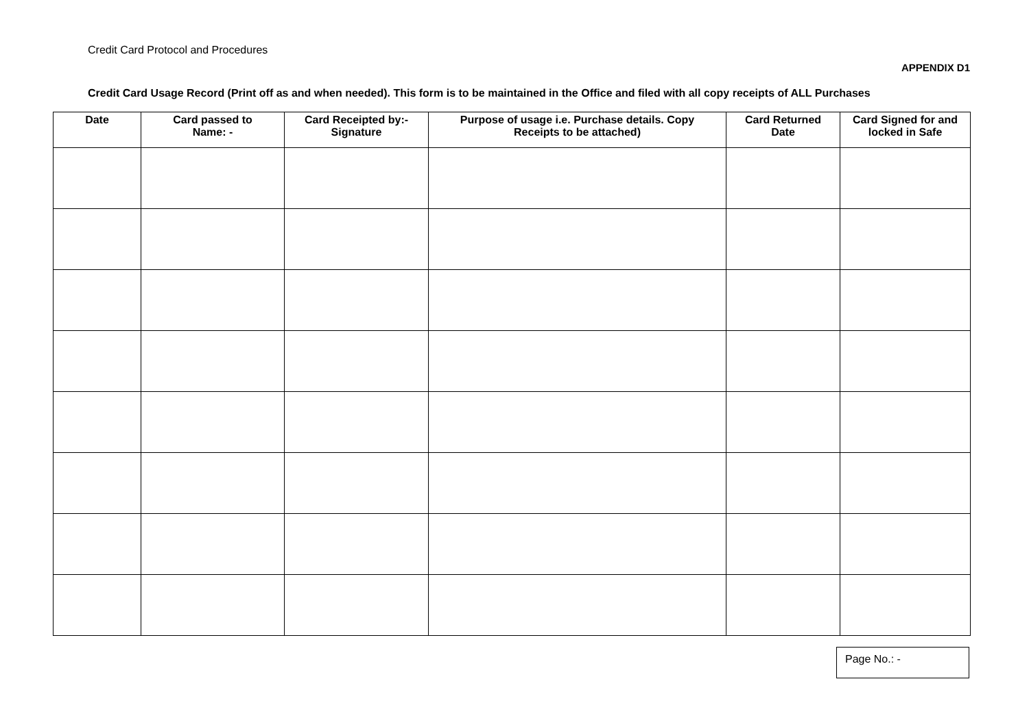Credit Card Protocol and Procedures
APPENDIX D1
Credit Card Usage Record (Print off as and when needed). This form is to be maintained in the Office and filed with all copy receipts of ALL Purchases
| Date | Card passed to Name: - | Card Receipted by:- Signature | Purpose of usage i.e. Purchase details. Copy Receipts to be attached) | Card Returned Date | Card Signed for and locked in Safe |
| --- | --- | --- | --- | --- | --- |
Page No.: -